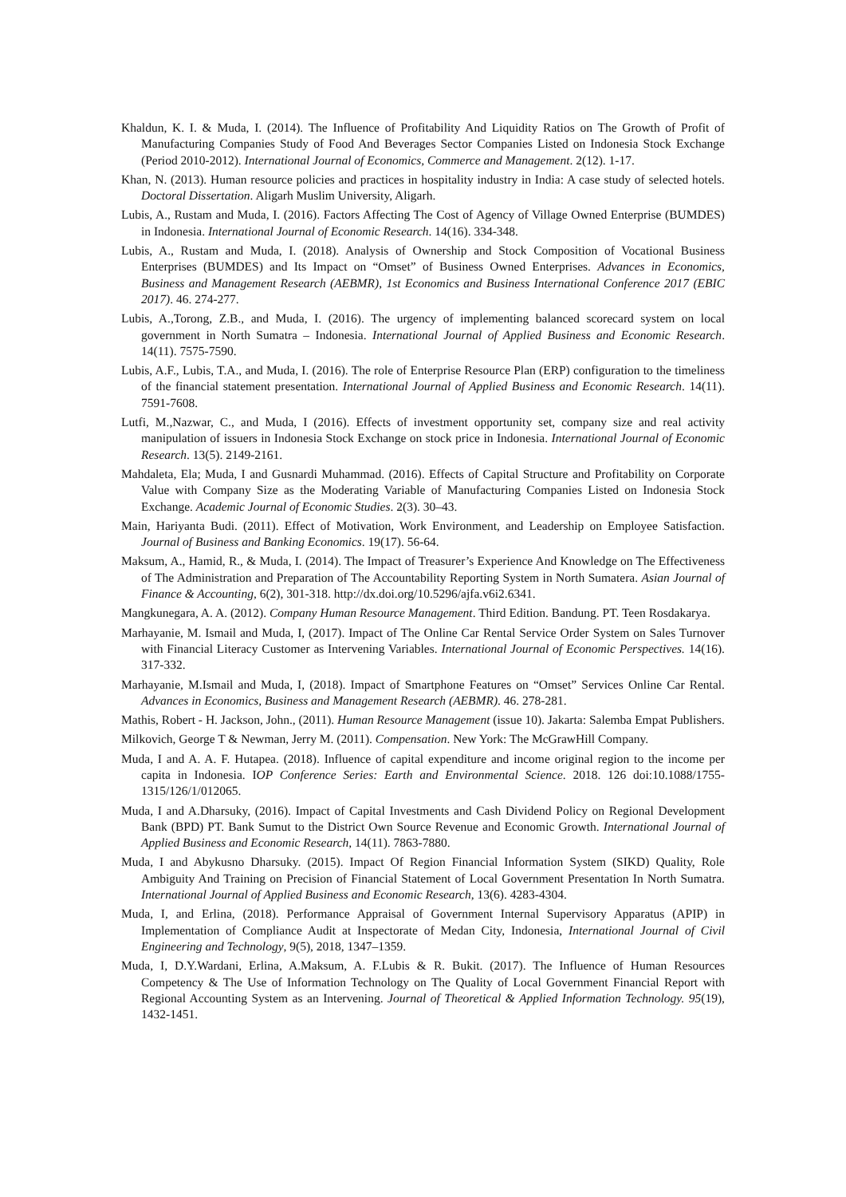Khaldun, K. I. & Muda, I. (2014). The Influence of Profitability And Liquidity Ratios on The Growth of Profit of Manufacturing Companies Study of Food And Beverages Sector Companies Listed on Indonesia Stock Exchange (Period 2010-2012). International Journal of Economics, Commerce and Management. 2(12). 1-17.
Khan, N. (2013). Human resource policies and practices in hospitality industry in India: A case study of selected hotels. Doctoral Dissertation. Aligarh Muslim University, Aligarh.
Lubis, A., Rustam and Muda, I. (2016). Factors Affecting The Cost of Agency of Village Owned Enterprise (BUMDES) in Indonesia. International Journal of Economic Research. 14(16). 334-348.
Lubis, A., Rustam and Muda, I. (2018). Analysis of Ownership and Stock Composition of Vocational Business Enterprises (BUMDES) and Its Impact on “Omset” of Business Owned Enterprises. Advances in Economics, Business and Management Research (AEBMR), 1st Economics and Business International Conference 2017 (EBIC 2017). 46. 274-277.
Lubis, A.,Torong, Z.B., and Muda, I. (2016). The urgency of implementing balanced scorecard system on local government in North Sumatra – Indonesia. International Journal of Applied Business and Economic Research. 14(11). 7575-7590.
Lubis, A.F., Lubis, T.A., and Muda, I. (2016). The role of Enterprise Resource Plan (ERP) configuration to the timeliness of the financial statement presentation. International Journal of Applied Business and Economic Research. 14(11). 7591-7608.
Lutfi, M.,Nazwar, C., and Muda, I (2016). Effects of investment opportunity set, company size and real activity manipulation of issuers in Indonesia Stock Exchange on stock price in Indonesia. International Journal of Economic Research. 13(5). 2149-2161.
Mahdaleta, Ela; Muda, I and Gusnardi Muhammad. (2016). Effects of Capital Structure and Profitability on Corporate Value with Company Size as the Moderating Variable of Manufacturing Companies Listed on Indonesia Stock Exchange. Academic Journal of Economic Studies. 2(3). 30–43.
Main, Hariyanta Budi. (2011). Effect of Motivation, Work Environment, and Leadership on Employee Satisfaction. Journal of Business and Banking Economics. 19(17). 56-64.
Maksum, A., Hamid, R., & Muda, I. (2014). The Impact of Treasurer’s Experience And Knowledge on The Effectiveness of The Administration and Preparation of The Accountability Reporting System in North Sumatera. Asian Journal of Finance & Accounting, 6(2), 301-318. http://dx.doi.org/10.5296/ajfa.v6i2.6341.
Mangkunegara, A. A. (2012). Company Human Resource Management. Third Edition. Bandung. PT. Teen Rosdakarya.
Marhayanie, M. Ismail and Muda, I, (2017). Impact of The Online Car Rental Service Order System on Sales Turnover with Financial Literacy Customer as Intervening Variables. International Journal of Economic Perspectives. 14(16). 317-332.
Marhayanie, M.Ismail and Muda, I, (2018). Impact of Smartphone Features on “Omset” Services Online Car Rental. Advances in Economics, Business and Management Research (AEBMR). 46. 278-281.
Mathis, Robert - H. Jackson, John., (2011). Human Resource Management (issue 10). Jakarta: Salemba Empat Publishers.
Milkovich, George T & Newman, Jerry M. (2011). Compensation. New York: The McGrawHill Company.
Muda, I and A. A. F. Hutapea. (2018). Influence of capital expenditure and income original region to the income per capita in Indonesia. IOP Conference Series: Earth and Environmental Science. 2018. 126 doi:10.1088/1755-1315/126/1/012065.
Muda, I and A.Dharsuky, (2016). Impact of Capital Investments and Cash Dividend Policy on Regional Development Bank (BPD) PT. Bank Sumut to the District Own Source Revenue and Economic Growth. International Journal of Applied Business and Economic Research, 14(11). 7863-7880.
Muda, I and Abykusno Dharsuky. (2015). Impact Of Region Financial Information System (SIKD) Quality, Role Ambiguity And Training on Precision of Financial Statement of Local Government Presentation In North Sumatra. International Journal of Applied Business and Economic Research, 13(6). 4283-4304.
Muda, I, and Erlina, (2018). Performance Appraisal of Government Internal Supervisory Apparatus (APIP) in Implementation of Compliance Audit at Inspectorate of Medan City, Indonesia, International Journal of Civil Engineering and Technology, 9(5), 2018, 1347–1359.
Muda, I, D.Y.Wardani, Erlina, A.Maksum, A. F.Lubis & R. Bukit. (2017). The Influence of Human Resources Competency & The Use of Information Technology on The Quality of Local Government Financial Report with Regional Accounting System as an Intervening. Journal of Theoretical & Applied Information Technology. 95(19), 1432-1451.